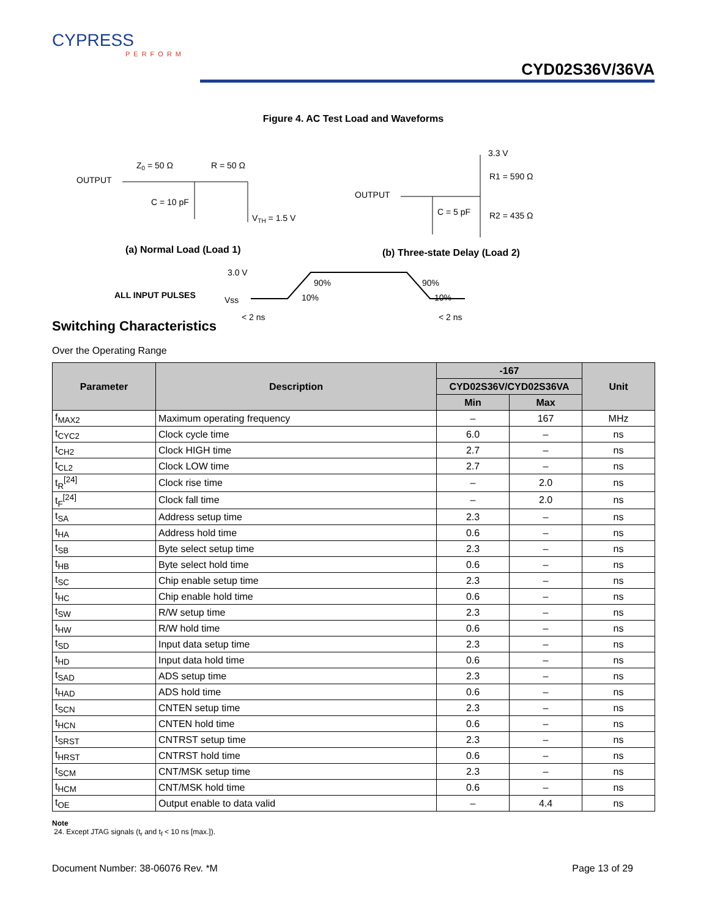CYPRESS
PERFORM
CYD02S36V/36VA
Figure 4. AC Test Load and Waveforms
OUTPUT
Z0 = 50 Ω
R = 50 Ω
C = 10 pF
VTH = 1.5 V
(a) Normal Load (Load 1)
OUTPUT
3.3 V
R1 = 590 Ω
C = 5 pF
R2 = 435 Ω
(b) Three-state Delay (Load 2)
ALL INPUT PULSES
3.0 V
Vss
90%
10%
90%
10%
< 2 ns
< 2 ns
Switching Characteristics
Over the Operating Range
| Parameter | Description | -167 | | Unit |
| --- | --- | --- | --- | --- |
| | | CYD02S36V/CYD02S36VA | | |
| | | Min | Max | |
| f<sub>MAX2</sub> | Maximum operating frequency | – | 167 | MHz |
| t<sub>CYC2</sub> | Clock cycle time | 6.0 | – | ns |
| t<sub>CH2</sub> | Clock HIGH time | 2.7 | – | ns |
| t<sub>CL2</sub> | Clock LOW time | 2.7 | – | ns |
| t<sub>R</sub><sup>[24]</sup> | Clock rise time | – | 2.0 | ns |
| t<sub>F</sub><sup>[24]</sup> | Clock fall time | – | 2.0 | ns |
| t<sub>SA</sub> | Address setup time | 2.3 | – | ns |
| t<sub>HA</sub> | Address hold time | 0.6 | – | ns |
| t<sub>SB</sub> | Byte select setup time | 2.3 | – | ns |
| t<sub>HB</sub> | Byte select hold time | 0.6 | – | ns |
| t<sub>SC</sub> | Chip enable setup time | 2.3 | – | ns |
| t<sub>HC</sub> | Chip enable hold time | 0.6 | – | ns |
| t<sub>SW</sub> | R/W setup time | 2.3 | – | ns |
| t<sub>HW</sub> | R/W hold time | 0.6 | – | ns |
| t<sub>SD</sub> | Input data setup time | 2.3 | – | ns |
| t<sub>HD</sub> | Input data hold time | 0.6 | – | ns |
| t<sub>SAD</sub> | ADS setup time | 2.3 | – | ns |
| t<sub>HAD</sub> | ADS hold time | 0.6 | – | ns |
| t<sub>SCN</sub> | CNTEN setup time | 2.3 | – | ns |
| t<sub>HCN</sub> | CNTEN hold time | 0.6 | – | ns |
| t<sub>SRST</sub> | CNTRST setup time | 2.3 | – | ns |
| t<sub>HRST</sub> | CNTRST hold time | 0.6 | – | ns |
| t<sub>SCM</sub> | CNT/MSK setup time | 2.3 | – | ns |
| t<sub>HCM</sub> | CNT/MSK hold time | 0.6 | – | ns |
| t<sub>OE</sub> | Output enable to data valid | – | 4.4 | ns |
Note
24. Except JTAG signals (t<sub>r</sub> and t<sub>f</sub> < 10 ns [max.]).
Document Number: 38-06076 Rev. *M Page 13 of 29